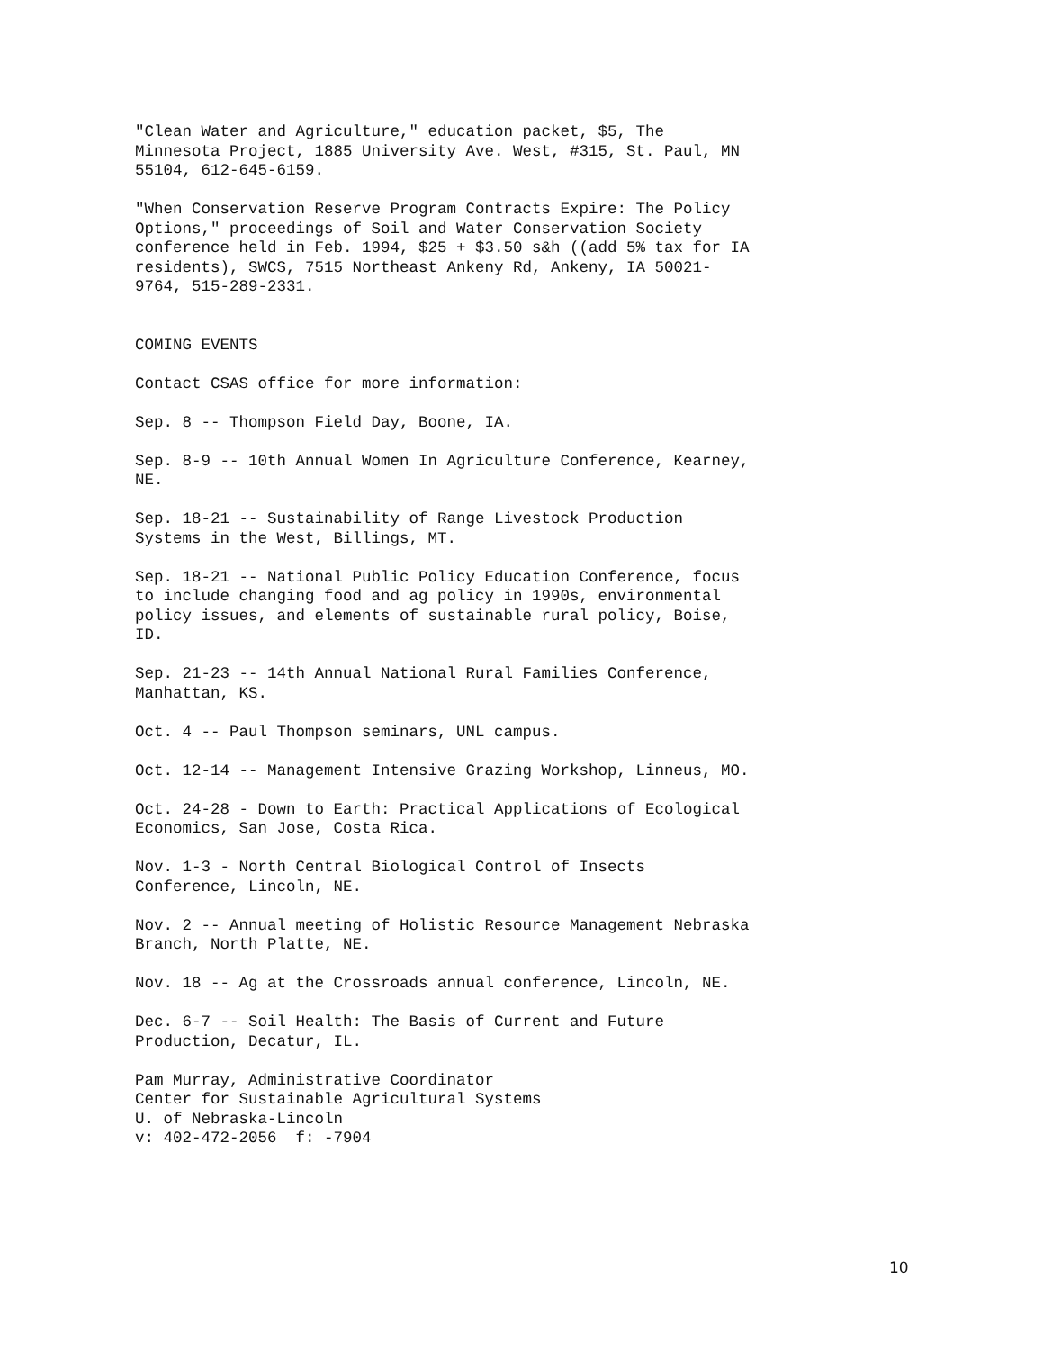"Clean Water and Agriculture," education packet, $5, The Minnesota Project, 1885 University Ave. West, #315, St. Paul, MN 55104, 612-645-6159.
"When Conservation Reserve Program Contracts Expire: The Policy Options," proceedings of Soil and Water Conservation Society conference held in Feb. 1994, $25 + $3.50 s&h ((add 5% tax for IA residents), SWCS, 7515 Northeast Ankeny Rd, Ankeny, IA 50021- 9764, 515-289-2331.
COMING EVENTS
Contact CSAS office for more information:
Sep. 8 -- Thompson Field Day, Boone, IA.
Sep. 8-9 -- 10th Annual Women In Agriculture Conference, Kearney, NE.
Sep. 18-21 -- Sustainability of Range Livestock Production Systems in the West, Billings, MT.
Sep. 18-21 -- National Public Policy Education Conference, focus to include changing food and ag policy in 1990s, environmental policy issues, and elements of sustainable rural policy, Boise, ID.
Sep. 21-23 -- 14th Annual National Rural Families Conference, Manhattan, KS.
Oct. 4 -- Paul Thompson seminars, UNL campus.
Oct. 12-14 -- Management Intensive Grazing Workshop, Linneus, MO.
Oct. 24-28 - Down to Earth: Practical Applications of Ecological Economics, San Jose, Costa Rica.
Nov. 1-3 - North Central Biological Control of Insects Conference, Lincoln, NE.
Nov. 2 -- Annual meeting of Holistic Resource Management Nebraska Branch, North Platte, NE.
Nov. 18 -- Ag at the Crossroads annual conference, Lincoln, NE.
Dec. 6-7 -- Soil Health: The Basis of Current and Future Production, Decatur, IL.
Pam Murray, Administrative Coordinator Center for Sustainable Agricultural Systems U. of Nebraska-Lincoln v: 402-472-2056 f: -7904
10